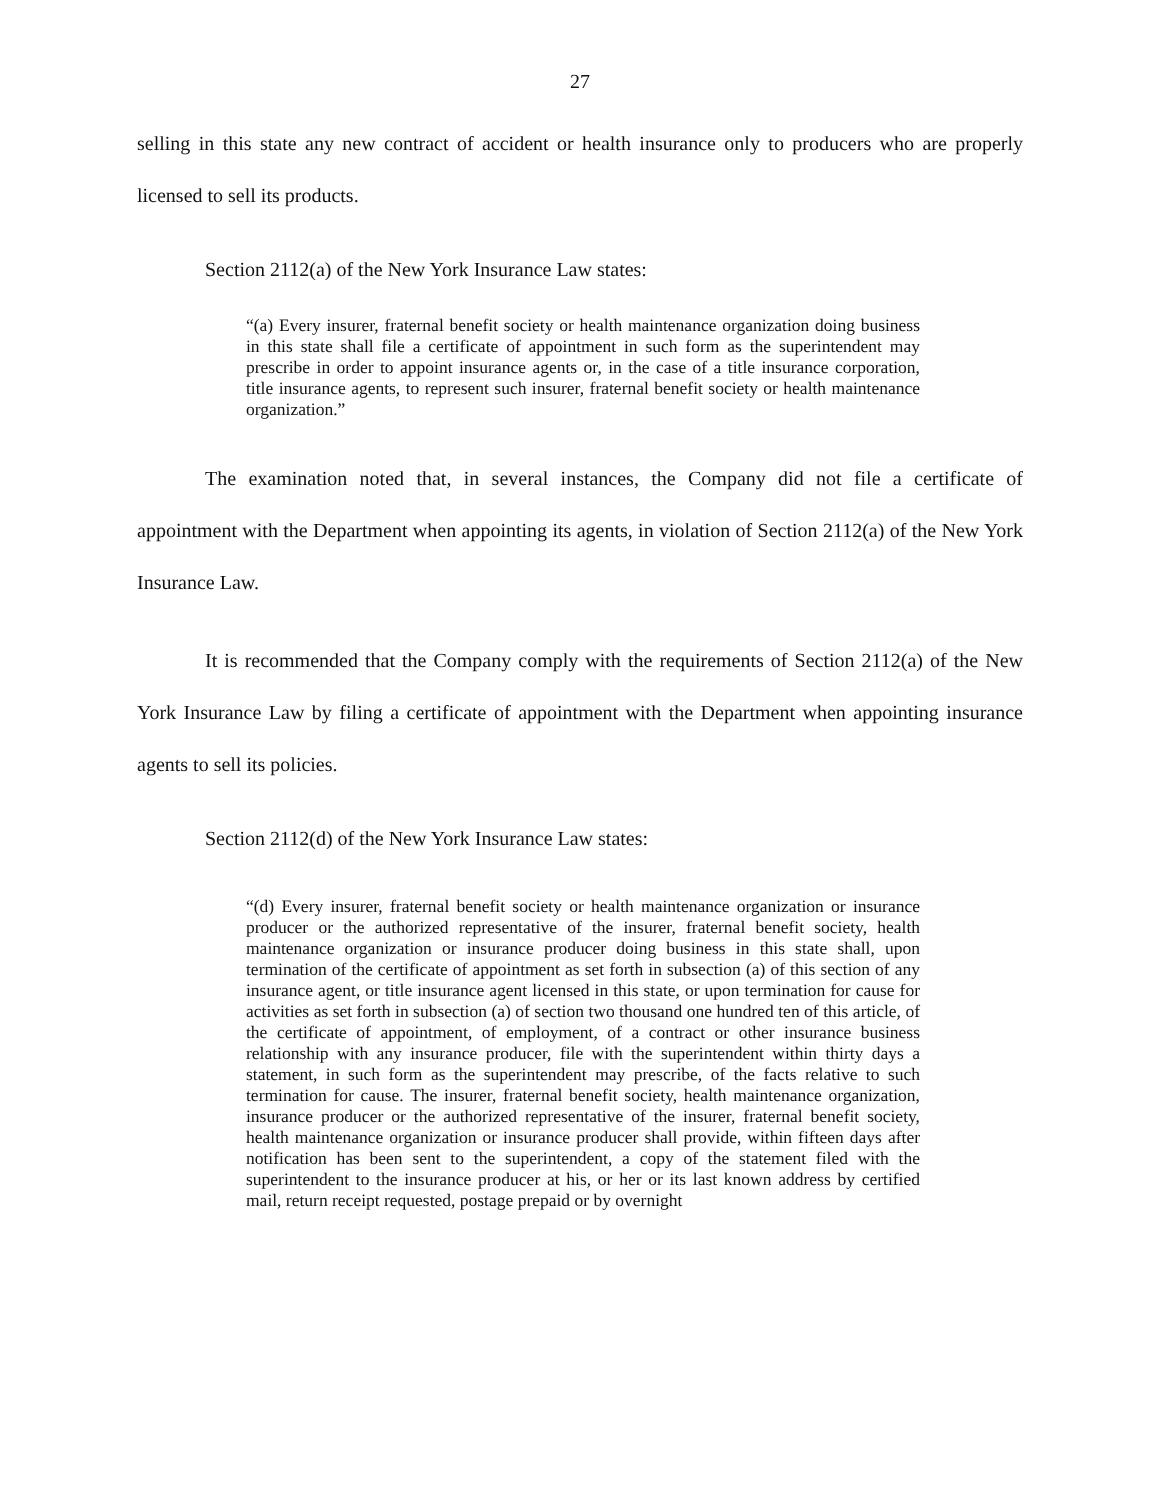27
selling in this state any new contract of accident or health insurance only to producers who are properly licensed to sell its products.
Section 2112(a) of the New York Insurance Law states:
“(a) Every insurer, fraternal benefit society or health maintenance organization doing business in this state shall file a certificate of appointment in such form as the superintendent may prescribe in order to appoint insurance agents or, in the case of a title insurance corporation, title insurance agents, to represent such insurer, fraternal benefit society or health maintenance organization.”
The examination noted that, in several instances, the Company did not file a certificate of appointment with the Department when appointing its agents, in violation of Section 2112(a) of the New York Insurance Law.
It is recommended that the Company comply with the requirements of Section 2112(a) of the New York Insurance Law by filing a certificate of appointment with the Department when appointing insurance agents to sell its policies.
Section 2112(d) of the New York Insurance Law states:
“(d) Every insurer, fraternal benefit society or health maintenance organization or insurance producer or the authorized representative of the insurer, fraternal benefit society, health maintenance organization or insurance producer doing business in this state shall, upon termination of the certificate of appointment as set forth in subsection (a) of this section of any insurance agent, or title insurance agent licensed in this state, or upon termination for cause for activities as set forth in subsection (a) of section two thousand one hundred ten of this article, of the certificate of appointment, of employment, of a contract or other insurance business relationship with any insurance producer, file with the superintendent within thirty days a statement, in such form as the superintendent may prescribe, of the facts relative to such termination for cause. The insurer, fraternal benefit society, health maintenance organization, insurance producer or the authorized representative of the insurer, fraternal benefit society, health maintenance organization or insurance producer shall provide, within fifteen days after notification has been sent to the superintendent, a copy of the statement filed with the superintendent to the insurance producer at his, or her or its last known address by certified mail, return receipt requested, postage prepaid or by overnight